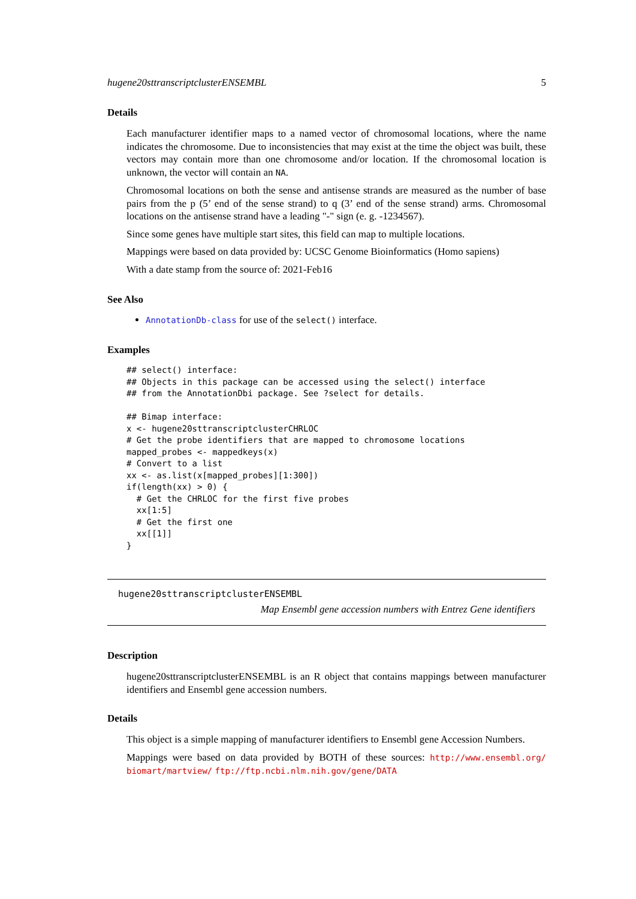hugene20sttranscriptclusterENSEMBL 5
Details
Each manufacturer identifier maps to a named vector of chromosomal locations, where the name indicates the chromosome. Due to inconsistencies that may exist at the time the object was built, these vectors may contain more than one chromosome and/or location. If the chromosomal location is unknown, the vector will contain an NA.
Chromosomal locations on both the sense and antisense strands are measured as the number of base pairs from the p (5’ end of the sense strand) to q (3’ end of the sense strand) arms. Chromosomal locations on the antisense strand have a leading "-" sign (e. g. -1234567).
Since some genes have multiple start sites, this field can map to multiple locations.
Mappings were based on data provided by: UCSC Genome Bioinformatics (Homo sapiens)
With a date stamp from the source of: 2021-Feb16
See Also
AnnotationDb-class for use of the select() interface.
Examples
## select() interface:
## Objects in this package can be accessed using the select() interface
## from the AnnotationDbi package. See ?select for details.

## Bimap interface:
x <- hugene20sttranscriptclusterCHRLOC
# Get the probe identifiers that are mapped to chromosome locations
mapped_probes <- mappedkeys(x)
# Convert to a list
xx <- as.list(x[mapped_probes][1:300])
if(length(xx) > 0) {
  # Get the CHRLOC for the first five probes
  xx[1:5]
  # Get the first one
  xx[[1]]
}
hugene20sttranscriptclusterENSEMBL
Map Ensembl gene accession numbers with Entrez Gene identifiers
Description
hugene20sttranscriptclusterENSEMBL is an R object that contains mappings between manufacturer identifiers and Ensembl gene accession numbers.
Details
This object is a simple mapping of manufacturer identifiers to Ensembl gene Accession Numbers.
Mappings were based on data provided by BOTH of these sources: http://www.ensembl.org/ biomart/martview/ ftp://ftp.ncbi.nlm.nih.gov/gene/DATA